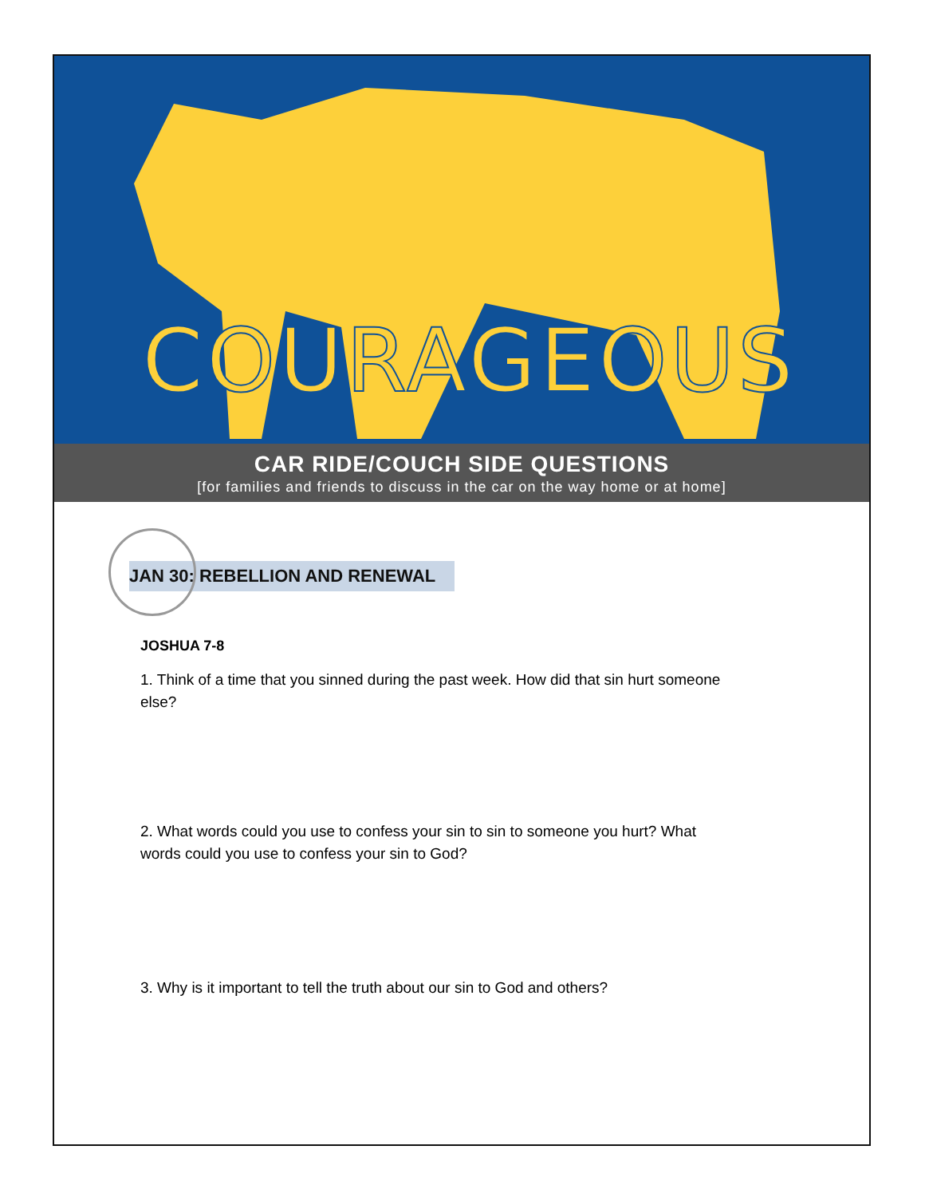COURAGEOUS
CAR RIDE/COUCH SIDE QUESTIONS
[for families and friends to discuss in the car on the way home or at home]
JAN 30: REBELLION AND RENEWAL
JOSHUA 7-8
1. Think of a time that you sinned during the past week. How did that sin hurt someone else?
2. What words could you use to confess your sin to sin to someone you hurt? What words could you use to confess your sin to God?
3. Why is it important to tell the truth about our sin to God and others?